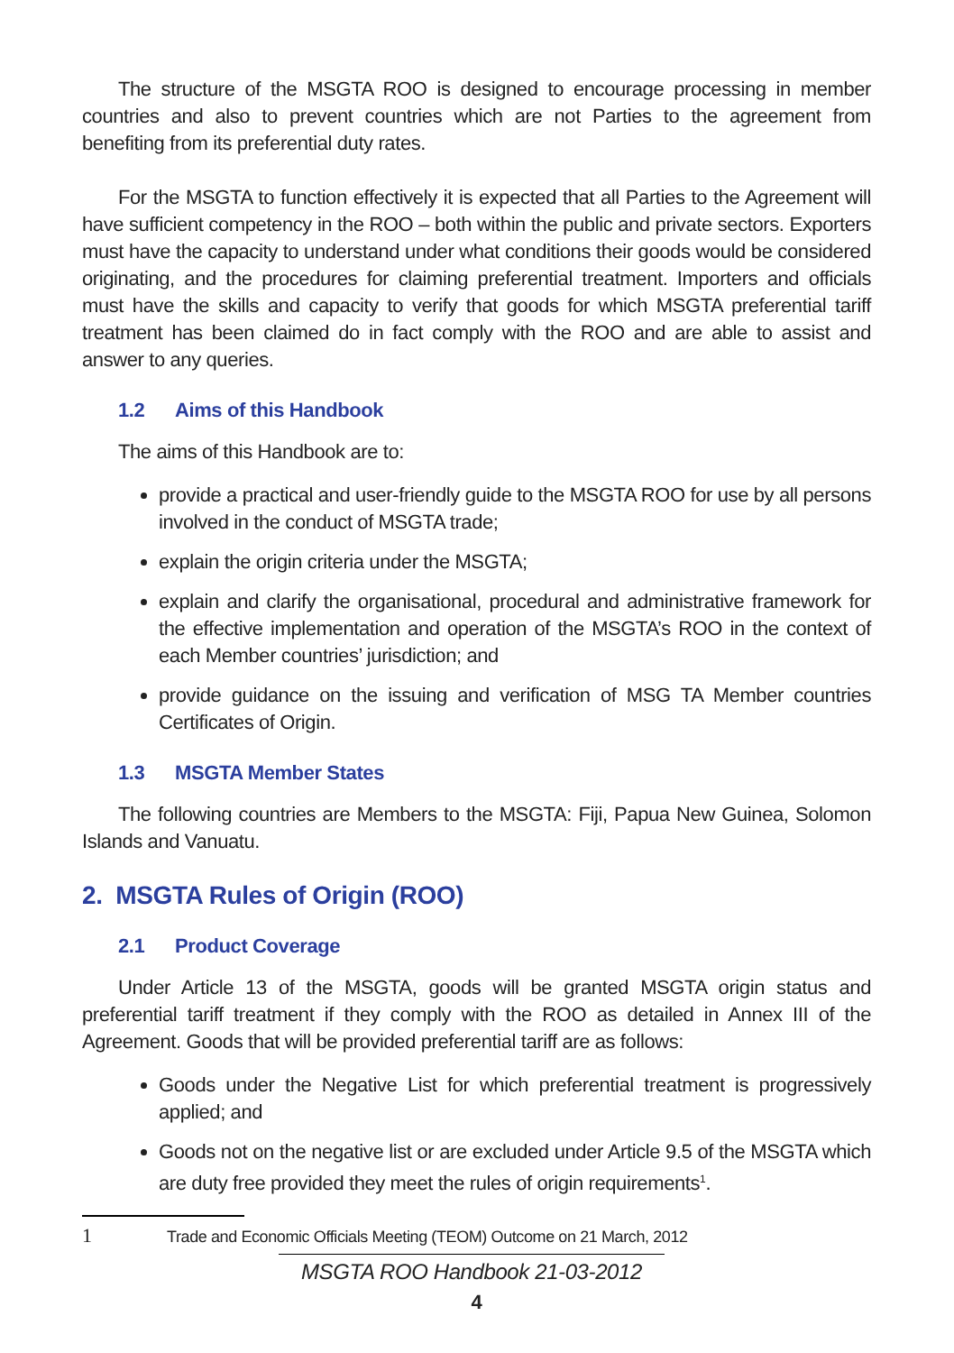The structure of the MSGTA ROO is designed to encourage processing in member countries and also to prevent countries which are not Parties to the agreement from benefiting from its preferential duty rates.
For the MSGTA to function effectively it is expected that all Parties to the Agreement will have sufficient competency in the ROO – both within the public and private sectors. Exporters must have the capacity to understand under what conditions their goods would be considered originating, and the procedures for claiming preferential treatment. Importers and officials must have the skills and capacity to verify that goods for which MSGTA preferential tariff treatment has been claimed do in fact comply with the ROO and are able to assist and answer to any queries.
1.2 Aims of this Handbook
The aims of this Handbook are to:
provide a practical and user-friendly guide to the MSGTA ROO for use by all persons involved in the conduct of MSGTA trade;
explain the origin criteria under the MSGTA;
explain and clarify the organisational, procedural and administrative framework for the effective implementation and operation of the MSGTA’s ROO in the context of each Member countries’ jurisdiction; and
provide guidance on the issuing and verification of MSG TA Member countries Certificates of Origin.
1.3 MSGTA Member States
The following countries are Members to the MSGTA: Fiji, Papua New Guinea, Solomon Islands and Vanuatu.
2. MSGTA Rules of Origin (ROO)
2.1 Product Coverage
Under Article 13 of the MSGTA, goods will be granted MSGTA origin status and preferential tariff treatment if they comply with the ROO as detailed in Annex III of the Agreement. Goods that will be provided preferential tariff are as follows:
Goods under the Negative List for which preferential treatment is progressively applied; and
Goods not on the negative list or are excluded under Article 9.5 of the MSGTA which are duty free provided they meet the rules of origin requirements<sup>1</sup>.
1 Trade and Economic Officials Meeting (TEOM) Outcome on 21 March, 2012
MSGTA ROO Handbook 21-03-2012
4